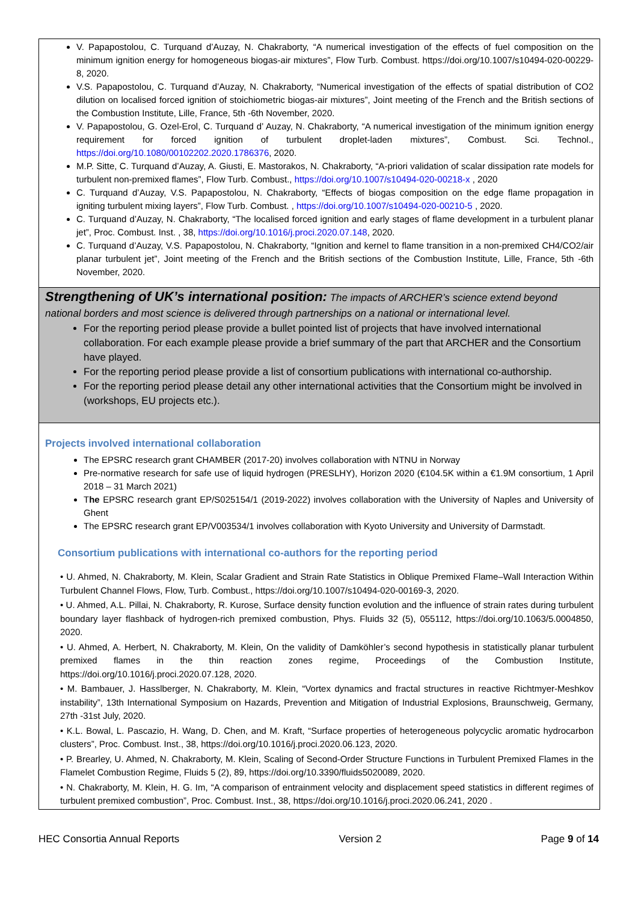V. Papapostolou, C. Turquand d’Auzay, N. Chakraborty, “A numerical investigation of the effects of fuel composition on the minimum ignition energy for homogeneous biogas-air mixtures”, Flow Turb. Combust. https://doi.org/10.1007/s10494-020-00229-8, 2020.
V.S. Papapostolou, C. Turquand d’Auzay, N. Chakraborty, “Numerical investigation of the effects of spatial distribution of CO2 dilution on localised forced ignition of stoichiometric biogas-air mixtures”, Joint meeting of the French and the British sections of the Combustion Institute, Lille, France, 5th -6th November, 2020.
V. Papapostolou, G. Ozel-Erol, C. Turquand d’ Auzay, N. Chakraborty, “A numerical investigation of the minimum ignition energy requirement for forced ignition of turbulent droplet-laden mixtures”, Combust. Sci. Technol., https://doi.org/10.1080/00102202.2020.1786376, 2020.
M.P. Sitte, C. Turquand d’Auzay, A. Giusti, E. Mastorakos, N. Chakraborty, “A-priori validation of scalar dissipation rate models for turbulent non-premixed flames”, Flow Turb. Combust., https://doi.org/10.1007/s10494-020-00218-x , 2020
C. Turquand d’Auzay, V.S. Papapostolou, N. Chakraborty, “Effects of biogas composition on the edge flame propagation in igniting turbulent mixing layers”, Flow Turb. Combust. , https://doi.org/10.1007/s10494-020-00210-5 , 2020.
C. Turquand d’Auzay, N. Chakraborty, “The localised forced ignition and early stages of flame development in a turbulent planar jet”, Proc. Combust. Inst. , 38, https://doi.org/10.1016/j.proci.2020.07.148, 2020.
C. Turquand d’Auzay, V.S. Papapostolou, N. Chakraborty, “Ignition and kernel to flame transition in a non-premixed CH4/CO2/air planar turbulent jet”, Joint meeting of the French and the British sections of the Combustion Institute, Lille, France, 5th -6th November, 2020.
Strengthening of UK’s international position:
The impacts of ARCHER’s science extend beyond national borders and most science is delivered through partnerships on a national or international level.
For the reporting period please provide a bullet pointed list of projects that have involved international collaboration. For each example please provide a brief summary of the part that ARCHER and the Consortium have played.
For the reporting period please provide a list of consortium publications with international co-authorship.
For the reporting period please detail any other international activities that the Consortium might be involved in (workshops, EU projects etc.).
Projects involved international collaboration
The EPSRC research grant CHAMBER (2017-20) involves collaboration with NTNU in Norway
Pre-normative research for safe use of liquid hydrogen (PRESLHY), Horizon 2020 (€104.5K within a €1.9M consortium, 1 April 2018 – 31 March 2021)
The EPSRC research grant EP/S025154/1 (2019-2022) involves collaboration with the University of Naples and University of Ghent
The EPSRC research grant EP/V003534/1 involves collaboration with Kyoto University and University of Darmstadt.
Consortium publications with international co-authors for the reporting period
• U. Ahmed, N. Chakraborty, M. Klein, Scalar Gradient and Strain Rate Statistics in Oblique Premixed Flame–Wall Interaction Within Turbulent Channel Flows, Flow, Turb. Combust., https://doi.org/10.1007/s10494-020-00169-3, 2020.
• U. Ahmed, A.L. Pillai, N. Chakraborty, R. Kurose, Surface density function evolution and the influence of strain rates during turbulent boundary layer flashback of hydrogen-rich premixed combustion, Phys. Fluids 32 (5), 055112, https://doi.org/10.1063/5.0004850, 2020.
• U. Ahmed, A. Herbert, N. Chakraborty, M. Klein, On the validity of Damköhler’s second hypothesis in statistically planar turbulent premixed flames in the thin reaction zones regime, Proceedings of the Combustion Institute, https://doi.org/10.1016/j.proci.2020.07.128, 2020.
• M. Bambauer, J. Hasslberger, N. Chakraborty, M. Klein, “Vortex dynamics and fractal structures in reactive Richtmyer-Meshkov instability”, 13th International Symposium on Hazards, Prevention and Mitigation of Industrial Explosions, Braunschweig, Germany, 27th -31st July, 2020.
• K.L. Bowal, L. Pascazio, H. Wang, D. Chen, and M. Kraft, “Surface properties of heterogeneous polycyclic aromatic hydrocarbon clusters”, Proc. Combust. Inst., 38, https://doi.org/10.1016/j.proci.2020.06.123, 2020.
• P. Brearley, U. Ahmed, N. Chakraborty, M. Klein, Scaling of Second-Order Structure Functions in Turbulent Premixed Flames in the Flamelet Combustion Regime, Fluids 5 (2), 89, https://doi.org/10.3390/fluids5020089, 2020.
• N. Chakraborty, M. Klein, H. G. Im, “A comparison of entrainment velocity and displacement speed statistics in different regimes of turbulent premixed combustion”, Proc. Combust. Inst., 38, https://doi.org/10.1016/j.proci.2020.06.241, 2020 .
HEC Consortia Annual Reports Version 2 Page 9 of 14